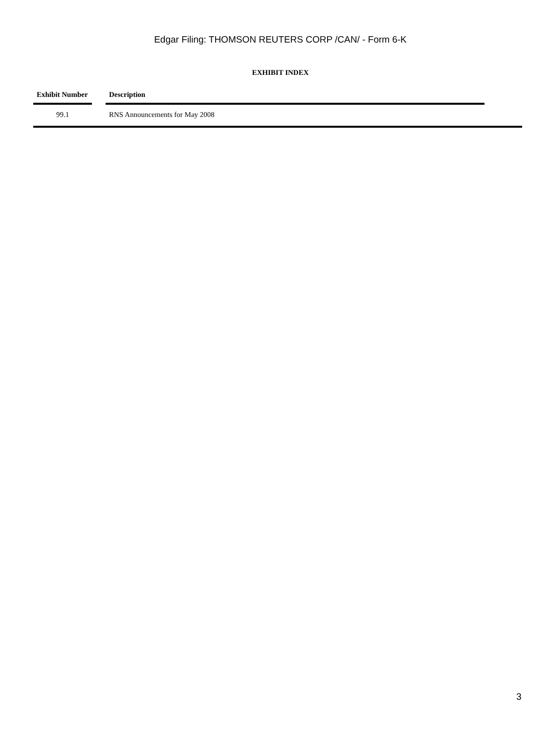Edgar Filing: THOMSON REUTERS CORP /CAN/ - Form 6-K
EXHIBIT INDEX
| Exhibit Number | | Description | |
| --- | --- | --- | --- |
| 99.1 | | RNS Announcements for May 2008 | |
3